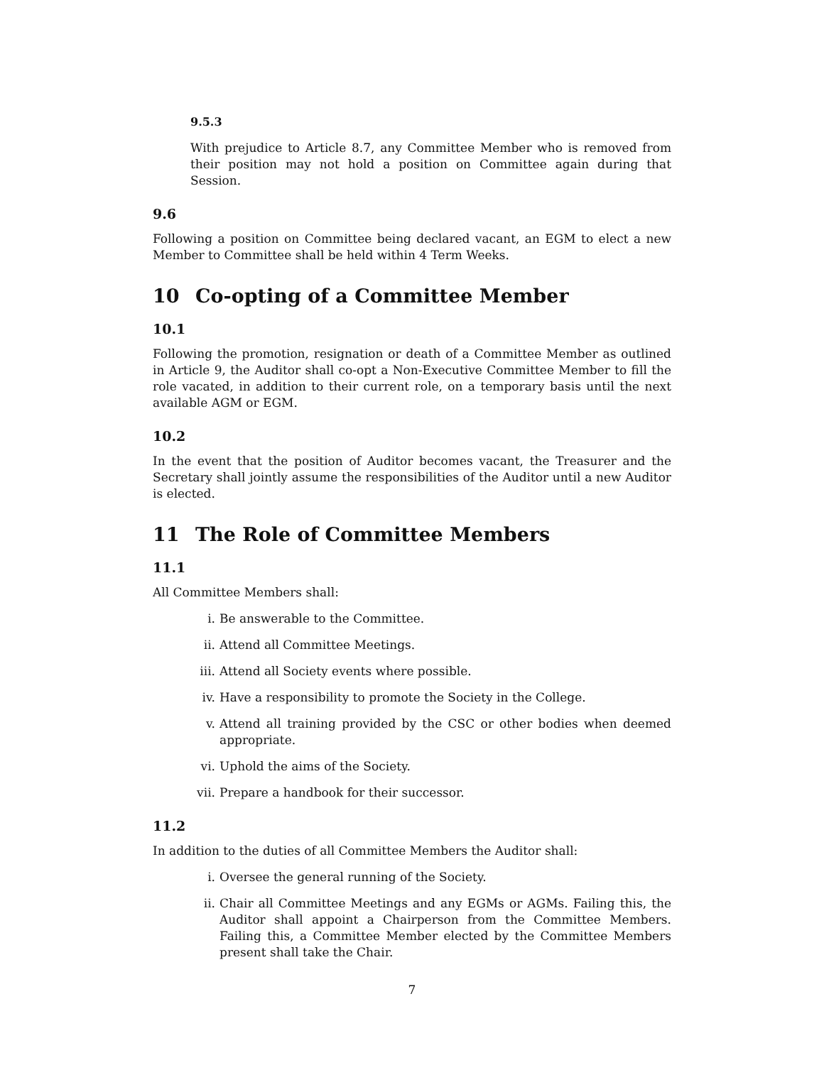9.5.3
With prejudice to Article 8.7, any Committee Member who is removed from their position may not hold a position on Committee again during that Session.
9.6
Following a position on Committee being declared vacant, an EGM to elect a new Member to Committee shall be held within 4 Term Weeks.
10 Co-opting of a Committee Member
10.1
Following the promotion, resignation or death of a Committee Member as outlined in Article 9, the Auditor shall co-opt a Non-Executive Committee Member to fill the role vacated, in addition to their current role, on a temporary basis until the next available AGM or EGM.
10.2
In the event that the position of Auditor becomes vacant, the Treasurer and the Secretary shall jointly assume the responsibilities of the Auditor until a new Auditor is elected.
11 The Role of Committee Members
11.1
All Committee Members shall:
i. Be answerable to the Committee.
ii. Attend all Committee Meetings.
iii. Attend all Society events where possible.
iv. Have a responsibility to promote the Society in the College.
v. Attend all training provided by the CSC or other bodies when deemed appropriate.
vi. Uphold the aims of the Society.
vii. Prepare a handbook for their successor.
11.2
In addition to the duties of all Committee Members the Auditor shall:
i. Oversee the general running of the Society.
ii. Chair all Committee Meetings and any EGMs or AGMs. Failing this, the Auditor shall appoint a Chairperson from the Committee Members. Failing this, a Committee Member elected by the Committee Members present shall take the Chair.
7